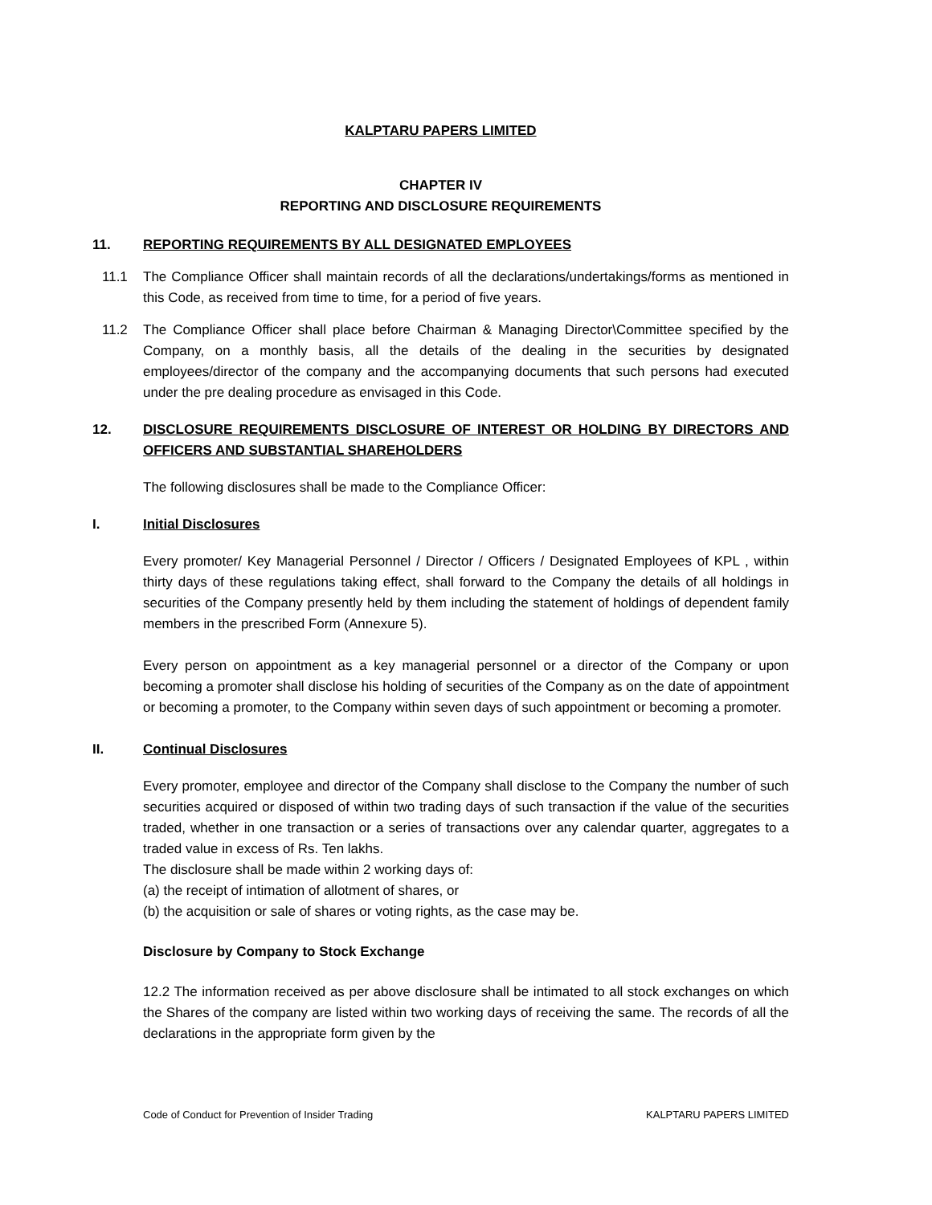KALPTARU PAPERS LIMITED
CHAPTER IV
REPORTING AND DISCLOSURE REQUIREMENTS
11. REPORTING REQUIREMENTS BY ALL DESIGNATED EMPLOYEES
11.1 The Compliance Officer shall maintain records of all the declarations/undertakings/forms as mentioned in this Code, as received from time to time, for a period of five years.
11.2 The Compliance Officer shall place before Chairman & Managing Director\Committee specified by the Company, on a monthly basis, all the details of the dealing in the securities by designated employees/director of the company and the accompanying documents that such persons had executed under the pre dealing procedure as envisaged in this Code.
12. DISCLOSURE REQUIREMENTS DISCLOSURE OF INTEREST OR HOLDING BY DIRECTORS AND OFFICERS AND SUBSTANTIAL SHAREHOLDERS
The following disclosures shall be made to the Compliance Officer:
I. Initial Disclosures
Every promoter/ Key Managerial Personnel / Director / Officers / Designated Employees of KPL , within thirty days of these regulations taking effect, shall forward to the Company the details of all holdings in securities of the Company presently held by them including the statement of holdings of dependent family members in the prescribed Form (Annexure 5).
Every person on appointment as a key managerial personnel or a director of the Company or upon becoming a promoter shall disclose his holding of securities of the Company as on the date of appointment or becoming a promoter, to the Company within seven days of such appointment or becoming a promoter.
II. Continual Disclosures
Every promoter, employee and director of the Company shall disclose to the Company the number of such securities acquired or disposed of within two trading days of such transaction if the value of the securities traded, whether in one transaction or a series of transactions over any calendar quarter, aggregates to a traded value in excess of Rs. Ten lakhs.
The disclosure shall be made within 2 working days of:
(a) the receipt of intimation of allotment of shares, or
(b) the acquisition or sale of shares or voting rights, as the case may be.
Disclosure by Company to Stock Exchange
12.2 The information received as per above disclosure shall be intimated to all stock exchanges on which the Shares of the company are listed within two working days of receiving the same. The records of all the declarations in the appropriate form given by the
Code of Conduct for Prevention of Insider Trading KALPTARU PAPERS LIMITED